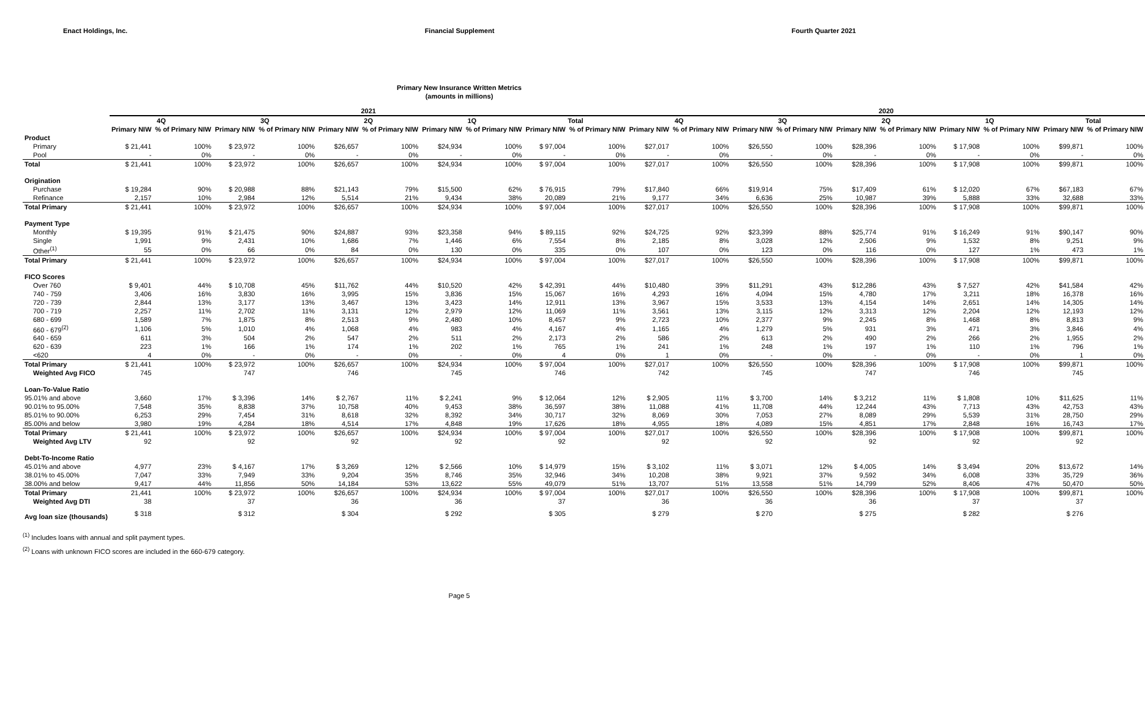Enact Holdings, Inc. Financial Supplement Fourth Quarter 2021
Primary New Insurance Written Metrics
(amounts in millions)
| | 2021 | | | | | | | | | | 2020 | | | | | | | | | |
| --- | --- | --- | --- | --- | --- | --- | --- | --- | --- | --- | --- | --- | --- | --- | --- | --- | --- | --- | --- | --- |
| | 4Q | | 3Q | | 2Q | | 1Q | | Total | | 4Q | | 3Q | | 2Q | | 1Q | | Total | |
| | Primary NIW | % of Primary NIW | Primary NIW | % of Primary NIW | Primary NIW | % of Primary NIW | Primary NIW | % of Primary NIW | Primary NIW | % of Primary NIW | Primary NIW | % of Primary NIW | Primary NIW | % of Primary NIW | Primary NIW | % of Primary NIW | Primary NIW | % of Primary NIW | Primary NIW | % of Primary NIW |
| Product | | | | | | | | | | | | | | | | | | | | |
| Primary | $ 21,441 | 100% | $ 23,972 | 100% | $26,657 | 100% | $24,934 | 100% | $ 97,004 | 100% | $27,017 | 100% | $26,550 | 100% | $28,396 | 100% | $ 17,908 | 100% | $99,871 | 100% |
| Pool | - | 0% | - | 0% | - | 0% | - | 0% | - | 0% | - | 0% | - | 0% | - | 0% | - | 0% | - | 0% |
| Total | $ 21,441 | 100% | $ 23,972 | 100% | $26,657 | 100% | $24,934 | 100% | $ 97,004 | 100% | $27,017 | 100% | $26,550 | 100% | $28,396 | 100% | $ 17,908 | 100% | $99,871 | 100% |
| Origination | | | | | | | | | | | | | | | | | | | | |
| Purchase | $ 19,284 | 90% | $ 20,988 | 88% | $21,143 | 79% | $15,500 | 62% | $ 76,915 | 79% | $17,840 | 66% | $19,914 | 75% | $17,409 | 61% | $ 12,020 | 67% | $67,183 | 67% |
| Refinance | 2,157 | 10% | 2,984 | 12% | 5,514 | 21% | 9,434 | 38% | 20,089 | 21% | 9,177 | 34% | 6,636 | 25% | 10,987 | 39% | 5,888 | 33% | 32,688 | 33% |
| Total Primary | $ 21,441 | 100% | $ 23,972 | 100% | $26,657 | 100% | $24,934 | 100% | $ 97,004 | 100% | $27,017 | 100% | $26,550 | 100% | $28,396 | 100% | $ 17,908 | 100% | $99,871 | 100% |
| Payment Type | | | | | | | | | | | | | | | | | | | | |
| Monthly | $ 19,395 | 91% | $ 21,475 | 90% | $24,887 | 93% | $23,358 | 94% | $ 89,115 | 92% | $24,725 | 92% | $23,399 | 88% | $25,774 | 91% | $ 16,249 | 91% | $90,147 | 90% |
| Single | 1,991 | 9% | 2,431 | 10% | 1,686 | 7% | 1,446 | 6% | 7,554 | 8% | 2,185 | 8% | 3,028 | 12% | 2,506 | 9% | 1,532 | 8% | 9,251 | 9% |
| Other<sup>(1)</sup> | 55 | 0% | 66 | 0% | 84 | 0% | 130 | 0% | 335 | 0% | 107 | 0% | 123 | 0% | 116 | 0% | 127 | 1% | 473 | 1% |
| Total Primary | $ 21,441 | 100% | $ 23,972 | 100% | $26,657 | 100% | $24,934 | 100% | $ 97,004 | 100% | $27,017 | 100% | $26,550 | 100% | $28,396 | 100% | $ 17,908 | 100% | $99,871 | 100% |
| FICO Scores | | | | | | | | | | | | | | | | | | | | |
| Over 760 | $ 9,401 | 44% | $ 10,708 | 45% | $11,762 | 44% | $10,520 | 42% | $ 42,391 | 44% | $10,480 | 39% | $11,291 | 43% | $12,286 | 43% | $ 7,527 | 42% | $41,584 | 42% |
| 740 - 759 | 3,406 | 16% | 3,830 | 16% | 3,995 | 15% | 3,836 | 15% | 15,067 | 16% | 4,293 | 16% | 4,094 | 15% | 4,780 | 17% | 3,211 | 18% | 16,378 | 16% |
| 720 - 739 | 2,844 | 13% | 3,177 | 13% | 3,467 | 13% | 3,423 | 14% | 12,911 | 13% | 3,967 | 15% | 3,533 | 13% | 4,154 | 14% | 2,651 | 14% | 14,305 | 14% |
| 700 - 719 | 2,257 | 11% | 2,702 | 11% | 3,131 | 12% | 2,979 | 12% | 11,069 | 11% | 3,561 | 13% | 3,115 | 12% | 3,313 | 12% | 2,204 | 12% | 12,193 | 12% |
| 680 - 699 | 1,589 | 7% | 1,875 | 8% | 2,513 | 9% | 2,480 | 10% | 8,457 | 9% | 2,723 | 10% | 2,377 | 9% | 2,245 | 8% | 1,468 | 8% | 8,813 | 9% |
| 660 - 679<sup>(2)</sup> | 1,106 | 5% | 1,010 | 4% | 1,068 | 4% | 983 | 4% | 4,167 | 4% | 1,165 | 4% | 1,279 | 5% | 931 | 3% | 471 | 3% | 3,846 | 4% |
| 640 - 659 | 611 | 3% | 504 | 2% | 547 | 2% | 511 | 2% | 2,173 | 2% | 586 | 2% | 613 | 2% | 490 | 2% | 266 | 2% | 1,955 | 2% |
| 620 - 639 | 223 | 1% | 166 | 1% | 174 | 1% | 202 | 1% | 765 | 1% | 241 | 1% | 248 | 1% | 197 | 1% | 110 | 1% | 796 | 1% |
| <620 | 4 | 0% | - | 0% | - | 0% | - | 0% | 4 | 0% | 1 | 0% | - | 0% | - | 0% | - | 0% | 1 | 0% |
| Total Primary | $ 21,441 | 100% | $ 23,972 | 100% | $26,657 | 100% | $24,934 | 100% | $ 97,004 | 100% | $27,017 | 100% | $26,550 | 100% | $28,396 | 100% | $ 17,908 | 100% | $99,871 | 100% |
| Weighted Avg FICO | 745 | | 747 | | 746 | | 745 | | 746 | | 742 | | 745 | | 747 | | 746 | | 745 | |
| Loan-To-Value Ratio | | | | | | | | | | | | | | | | | | | | |
| 95.01% and above | 3,660 | 17% | $ 3,396 | 14% | $ 2,767 | 11% | $ 2,241 | 9% | $ 12,064 | 12% | $ 2,905 | 11% | $ 3,700 | 14% | $ 3,212 | 11% | $ 1,808 | 10% | $11,625 | 11% |
| 90.01% to 95.00% | 7,548 | 35% | 8,838 | 37% | 10,758 | 40% | 9,453 | 38% | 36,597 | 38% | 11,088 | 41% | 11,708 | 44% | 12,244 | 43% | 7,713 | 43% | 42,753 | 43% |
| 85.01% to 90.00% | 6,253 | 29% | 7,454 | 31% | 8,618 | 32% | 8,392 | 34% | 30,717 | 32% | 8,069 | 30% | 7,053 | 27% | 8,089 | 29% | 5,539 | 31% | 28,750 | 29% |
| 85.00% and below | 3,980 | 19% | 4,284 | 18% | 4,514 | 17% | 4,848 | 19% | 17,626 | 18% | 4,955 | 18% | 4,089 | 15% | 4,851 | 17% | 2,848 | 16% | 16,743 | 17% |
| Total Primary | $ 21,441 | 100% | $ 23,972 | 100% | $26,657 | 100% | $24,934 | 100% | $ 97,004 | 100% | $27,017 | 100% | $26,550 | 100% | $28,396 | 100% | $ 17,908 | 100% | $99,871 | 100% |
| Weighted Avg LTV | 92 | | 92 | | 92 | | 92 | | 92 | | 92 | | 92 | | 92 | | 92 | | 92 | |
| Debt-To-Income Ratio | | | | | | | | | | | | | | | | | | | | |
| 45.01% and above | 4,977 | 23% | $ 4,167 | 17% | $ 3,269 | 12% | $ 2,566 | 10% | $ 14,979 | 15% | $ 3,102 | 11% | $ 3,071 | 12% | $ 4,005 | 14% | $ 3,494 | 20% | $13,672 | 14% |
| 38.01% to 45.00% | 7,047 | 33% | 7,949 | 33% | 9,204 | 35% | 8,746 | 35% | 32,946 | 34% | 10,208 | 38% | 9,921 | 37% | 9,592 | 34% | 6,008 | 33% | 35,729 | 36% |
| 38.00% and below | 9,417 | 44% | 11,856 | 50% | 14,184 | 53% | 13,622 | 55% | 49,079 | 51% | 13,707 | 51% | 13,558 | 51% | 14,799 | 52% | 8,406 | 47% | 50,470 | 50% |
| Total Primary | 21,441 | 100% | $ 23,972 | 100% | $26,657 | 100% | $24,934 | 100% | $ 97,004 | 100% | $27,017 | 100% | $26,550 | 100% | $28,396 | 100% | $ 17,908 | 100% | $99,871 | 100% |
| Weighted Avg DTI | 38 | | 37 | | 36 | | 36 | | 37 | | 36 | | 36 | | 36 | | 37 | | 37 | |
| Avg loan size (thousands) | $ 318 | | $ 312 | | $ 304 | | $ 292 | | $ 305 | | $ 279 | | $ 270 | | $ 275 | | $ 282 | | $ 276 | |
<sup>(1)</sup> Includes loans with annual and split payment types.
<sup>(2)</sup> Loans with unknown FICO scores are included in the 660-679 category.
Page 5